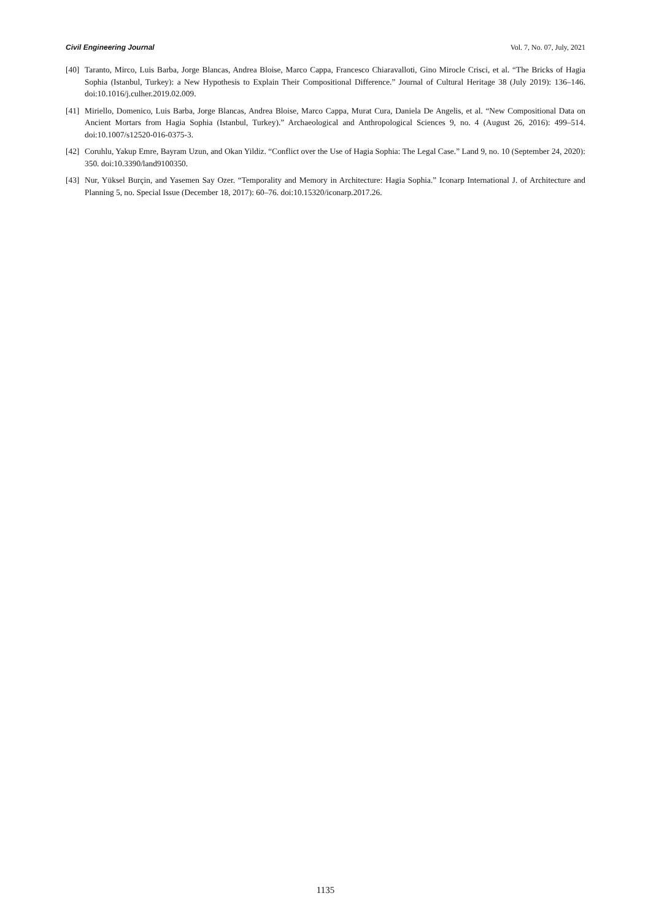Civil Engineering Journal Vol. 7, No. 07, July, 2021
[40] Taranto, Mirco, Luis Barba, Jorge Blancas, Andrea Bloise, Marco Cappa, Francesco Chiaravalloti, Gino Mirocle Crisci, et al. “The Bricks of Hagia Sophia (Istanbul, Turkey): a New Hypothesis to Explain Their Compositional Difference.” Journal of Cultural Heritage 38 (July 2019): 136–146. doi:10.1016/j.culher.2019.02.009.
[41] Miriello, Domenico, Luis Barba, Jorge Blancas, Andrea Bloise, Marco Cappa, Murat Cura, Daniela De Angelis, et al. “New Compositional Data on Ancient Mortars from Hagia Sophia (Istanbul, Turkey).” Archaeological and Anthropological Sciences 9, no. 4 (August 26, 2016): 499–514. doi:10.1007/s12520-016-0375-3.
[42] Coruhlu, Yakup Emre, Bayram Uzun, and Okan Yildiz. “Conflict over the Use of Hagia Sophia: The Legal Case.” Land 9, no. 10 (September 24, 2020): 350. doi:10.3390/land9100350.
[43] Nur, Yüksel Burçin, and Yasemen Say Ozer. “Temporality and Memory in Architecture: Hagia Sophia.” Iconarp International J. of Architecture and Planning 5, no. Special Issue (December 18, 2017): 60–76. doi:10.15320/iconarp.2017.26.
1135